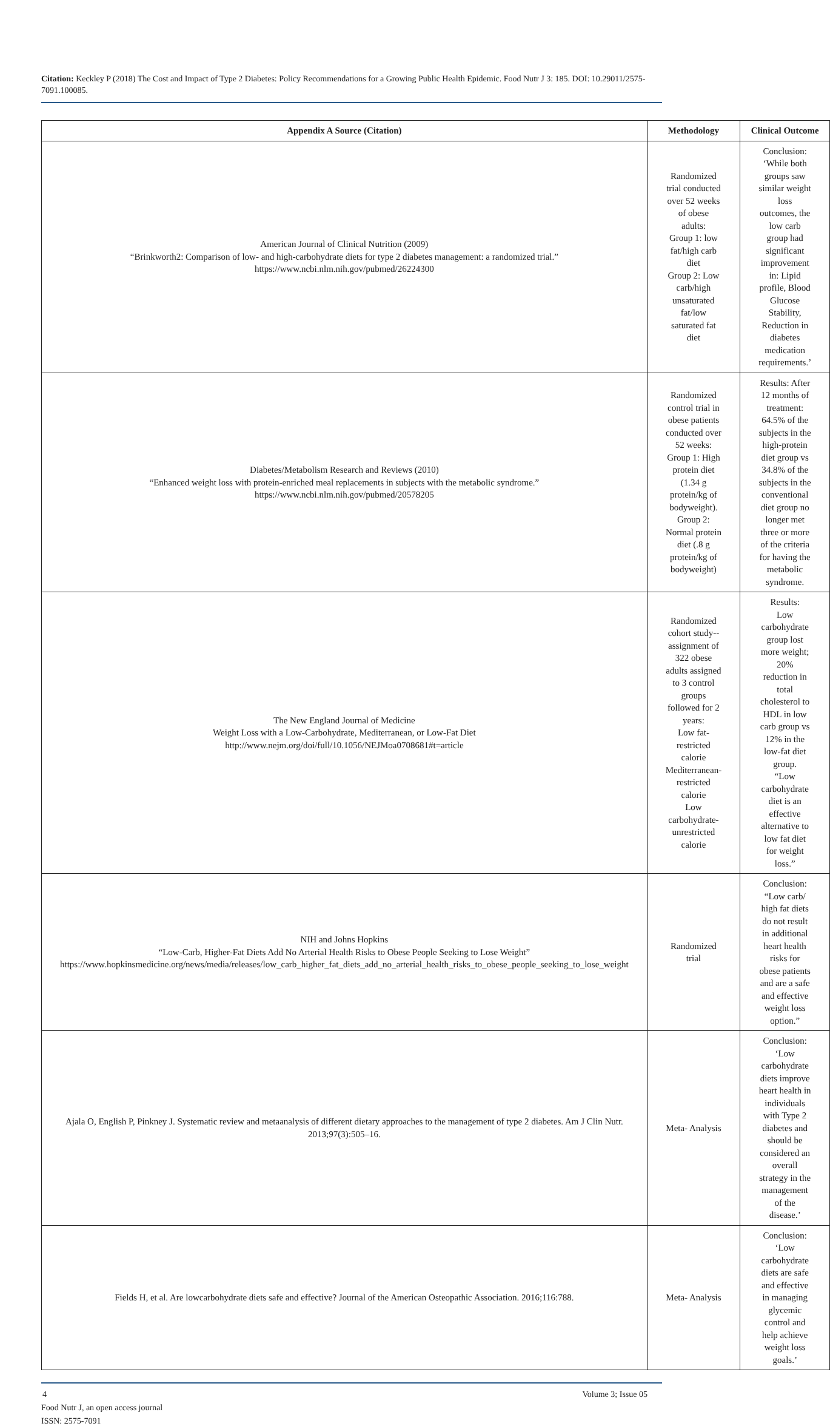Citation: Keckley P (2018) The Cost and Impact of Type 2 Diabetes: Policy Recommendations for a Growing Public Health Epidemic. Food Nutr J 3: 185. DOI: 10.29011/2575-7091.100085.
| Appendix A Source (Citation) | Methodology | Clinical Outcome |
| --- | --- | --- |
| American Journal of Clinical Nutrition (2009) “Brinkworth2: Comparison of low- and high-carbohydrate diets for type 2 diabetes management: a randomized trial.” https://www.ncbi.nlm.nih.gov/pubmed/26224300 | Randomized trial conducted over 52 weeks of obese adults: Group 1: low fat/high carb diet Group 2: Low carb/high unsaturated fat/low saturated fat diet | Conclusion: ‘While both groups saw similar weight loss outcomes, the low carb group had significant improvement in: Lipid profile, Blood Glucose Stability, Reduction in diabetes medication requirements.’ |
| Diabetes/Metabolism Research and Reviews (2010) “Enhanced weight loss with protein-enriched meal replacements in subjects with the metabolic syndrome.” https://www.ncbi.nlm.nih.gov/pubmed/20578205 | Randomized control trial in obese patients conducted over 52 weeks: Group 1: High protein diet (1.34 g protein/kg of bodyweight). Group 2: Normal protein diet (.8 g protein/kg of bodyweight) | Results: After 12 months of treatment: 64.5% of the subjects in the high-protein diet group vs 34.8% of the subjects in the conventional diet group no longer met three or more of the criteria for having the metabolic syndrome. |
| The New England Journal of Medicine Weight Loss with a Low-Carbohydrate, Mediterranean, or Low-Fat Diet http://www.nejm.org/doi/full/10.1056/NEJMoa0708681#t=article | Randomized cohort study--assignment of 322 obese adults assigned to 3 control groups followed for 2 years: Low fat- restricted calorie Mediterranean- restricted calorie Low carbohydrate- unrestricted calorie | Results: Low carbohydrate group lost more weight; 20% reduction in total cholesterol to HDL in low carb group vs 12% in the low-fat diet group. “Low carbohydrate diet is an effective alternative to low fat diet for weight loss.” |
| NIH and Johns Hopkins “Low-Carb, Higher-Fat Diets Add No Arterial Health Risks to Obese People Seeking to Lose Weight” https://www.hopkinsmedicine.org/news/media/releases/low_carb_higher_fat_diets_add_no_arterial_health_risks_to_obese_people_seeking_to_lose_weight | Randomized trial | Conclusion: “Low carb/ high fat diets do not result in additional heart health risks for obese patients and are a safe and effective weight loss option.” |
| Ajala O, English P, Pinkney J. Systematic review and metaanalysis of different dietary approaches to the management of type 2 diabetes. Am J Clin Nutr. 2013;97(3):505–16. | Meta- Analysis | Conclusion: ‘Low carbohydrate diets improve heart health in individuals with Type 2 diabetes and should be considered an overall strategy in the management of the disease.’ |
| Fields H, et al. Are lowcarbohydrate diets safe and effective? Journal of the American Osteopathic Association. 2016;116:788. | Meta- Analysis | Conclusion: ‘Low carbohydrate diets are safe and effective in managing glycemic control and help achieve weight loss goals.’ |
4 Volume 3; Issue 05
Food Nutr J, an open access journal
ISSN: 2575-7091